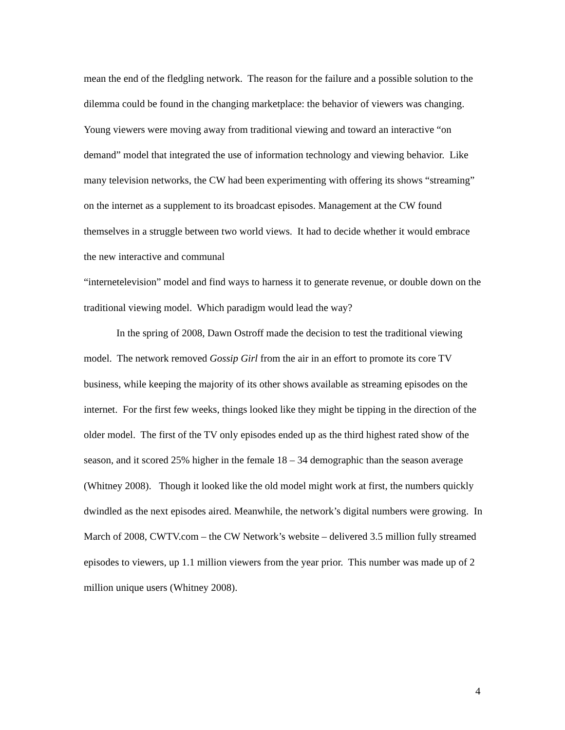mean the end of the fledgling network. The reason for the failure and a possible solution to the dilemma could be found in the changing marketplace: the behavior of viewers was changing. Young viewers were moving away from traditional viewing and toward an interactive “on demand” model that integrated the use of information technology and viewing behavior. Like many television networks, the CW had been experimenting with offering its shows “streaming” on the internet as a supplement to its broadcast episodes. Management at the CW found themselves in a struggle between two world views. It had to decide whether it would embrace the new interactive and communal
“internetelevision” model and find ways to harness it to generate revenue, or double down on the traditional viewing model. Which paradigm would lead the way?
In the spring of 2008, Dawn Ostroff made the decision to test the traditional viewing model. The network removed Gossip Girl from the air in an effort to promote its core TV business, while keeping the majority of its other shows available as streaming episodes on the internet. For the first few weeks, things looked like they might be tipping in the direction of the older model. The first of the TV only episodes ended up as the third highest rated show of the season, and it scored 25% higher in the female 18 – 34 demographic than the season average (Whitney 2008). Though it looked like the old model might work at first, the numbers quickly dwindled as the next episodes aired. Meanwhile, the network’s digital numbers were growing. In March of 2008, CWTV.com – the CW Network’s website – delivered 3.5 million fully streamed episodes to viewers, up 1.1 million viewers from the year prior. This number was made up of 2 million unique users (Whitney 2008).
4